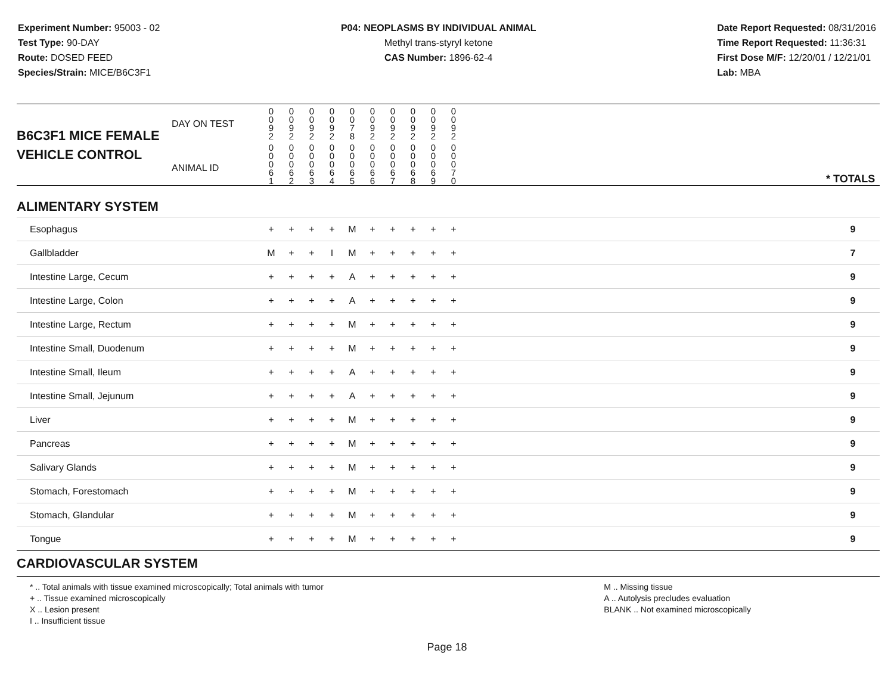Experiment Number: 95003 - 02
Test Type: 90-DAY
Route: DOSED FEED
Species/Strain: MICE/B6C3F1
P04: NEOPLASMS BY INDIVIDUAL ANIMAL
Methyl trans-styryl ketone
CAS Number: 1896-62-4
Date Report Requested: 08/31/2016
Time Report Requested: 11:36:31
First Dose M/F: 12/20/01 / 12/21/01
Lab: MBA
| B6C3F1 MICE FEMALE | DAY ON TEST | 0 0 9 2 | 0 0 9 2 | 0 0 9 2 | 0 0 9 2 | 0 0 7 8 | 0 0 9 2 | 0 0 9 2 | 0 0 9 2 | 0 0 9 2 | 0 0 9 2 | | |
| VEHICLE CONTROL | ANIMAL ID | 0 0 0 6 1 | 0 0 0 6 2 | 0 0 0 6 3 | 0 0 0 6 4 | 0 0 0 6 5 | 0 0 0 6 6 | 0 0 0 6 7 | 0 0 0 6 8 | 0 0 0 6 9 | 0 0 0 7 0 | | * TOTALS |
| ALIMENTARY SYSTEM | | | | | | | | | | | | | |
| Esophagus | | + | + | + | + | M | + | + | + | + | + | | 9 |
| Gallbladder | | M | + | + | I | M | + | + | + | + | + | | 7 |
| Intestine Large, Cecum | | + | + | + | + | A | + | + | + | + | + | | 9 |
| Intestine Large, Colon | | + | + | + | + | A | + | + | + | + | + | | 9 |
| Intestine Large, Rectum | | + | + | + | + | M | + | + | + | + | + | | 9 |
| Intestine Small, Duodenum | | + | + | + | + | M | + | + | + | + | + | | 9 |
| Intestine Small, Ileum | | + | + | + | + | A | + | + | + | + | + | | 9 |
| Intestine Small, Jejunum | | + | + | + | + | A | + | + | + | + | + | | 9 |
| Liver | | + | + | + | + | M | + | + | + | + | + | | 9 |
| Pancreas | | + | + | + | + | M | + | + | + | + | + | | 9 |
| Salivary Glands | | + | + | + | + | M | + | + | + | + | + | | 9 |
| Stomach, Forestomach | | + | + | + | + | M | + | + | + | + | + | | 9 |
| Stomach, Glandular | | + | + | + | + | M | + | + | + | + | + | | 9 |
| Tongue | | + | + | + | + | M | + | + | + | + | + | | 9 |
| CARDIOVASCULAR SYSTEM | | | | | | | | | | | | | |
* .. Total animals with tissue examined microscopically; Total animals with tumor
+ .. Tissue examined microscopically
X .. Lesion present
I .. Insufficient tissue
M .. Missing tissue
A .. Autolysis precludes evaluation
BLANK .. Not examined microscopically
Page 18